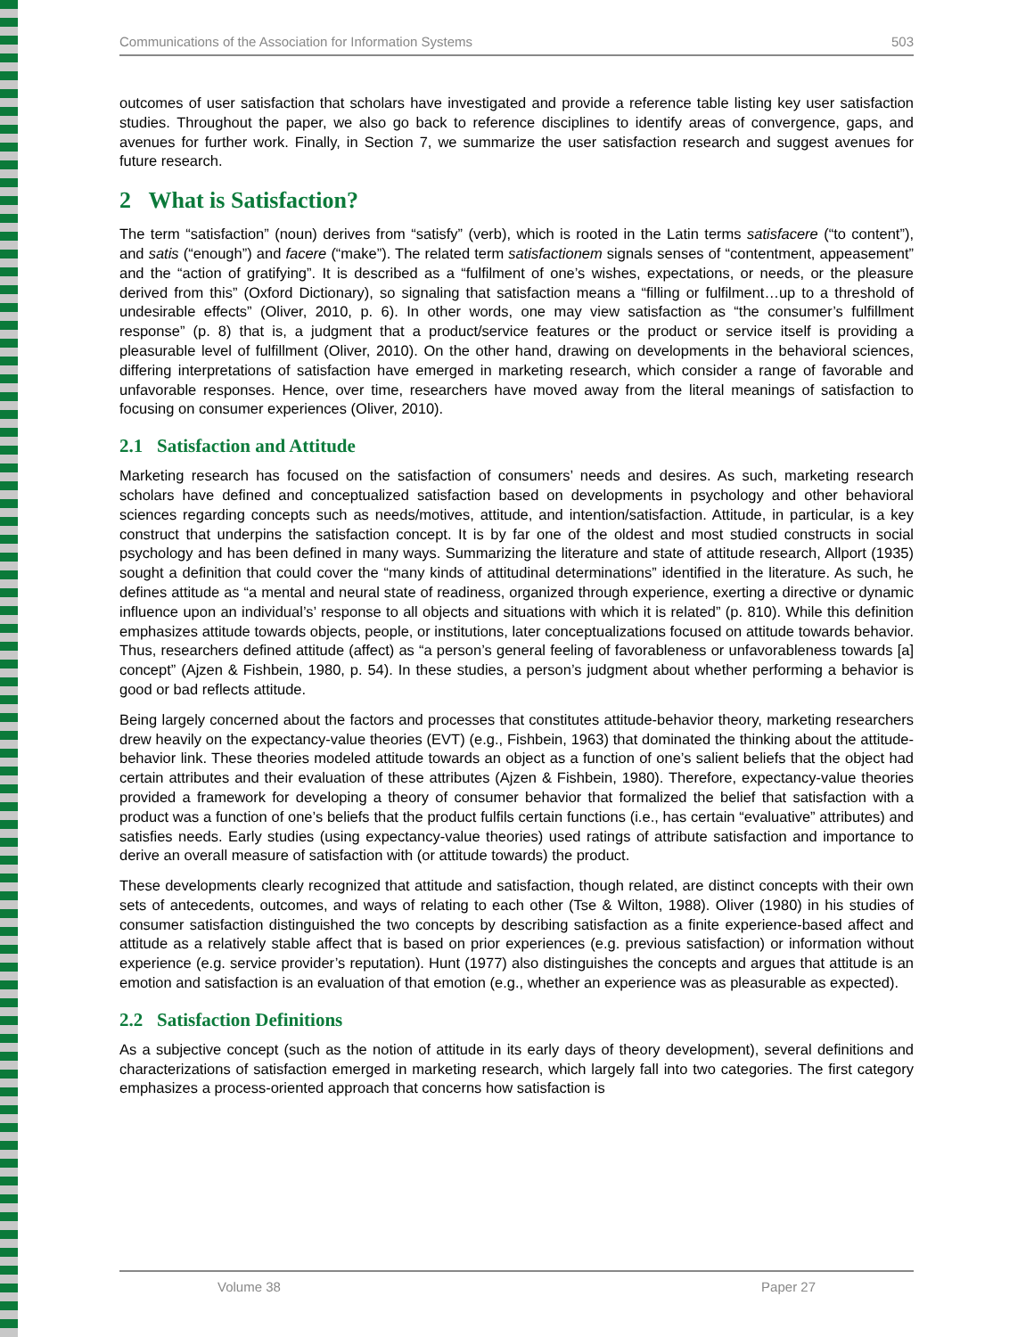Communications of the Association for Information Systems 503
outcomes of user satisfaction that scholars have investigated and provide a reference table listing key user satisfaction studies. Throughout the paper, we also go back to reference disciplines to identify areas of convergence, gaps, and avenues for further work. Finally, in Section 7, we summarize the user satisfaction research and suggest avenues for future research.
2 What is Satisfaction?
The term “satisfaction” (noun) derives from “satisfy” (verb), which is rooted in the Latin terms satisfacere (“to content”), and satis (“enough”) and facere (“make”). The related term satisfactionem signals senses of “contentment, appeasement” and the “action of gratifying”. It is described as a “fulfilment of one’s wishes, expectations, or needs, or the pleasure derived from this” (Oxford Dictionary), so signaling that satisfaction means a “filling or fulfilment…up to a threshold of undesirable effects” (Oliver, 2010, p. 6). In other words, one may view satisfaction as “the consumer’s fulfillment response” (p. 8) that is, a judgment that a product/service features or the product or service itself is providing a pleasurable level of fulfillment (Oliver, 2010). On the other hand, drawing on developments in the behavioral sciences, differing interpretations of satisfaction have emerged in marketing research, which consider a range of favorable and unfavorable responses. Hence, over time, researchers have moved away from the literal meanings of satisfaction to focusing on consumer experiences (Oliver, 2010).
2.1 Satisfaction and Attitude
Marketing research has focused on the satisfaction of consumers’ needs and desires. As such, marketing research scholars have defined and conceptualized satisfaction based on developments in psychology and other behavioral sciences regarding concepts such as needs/motives, attitude, and intention/satisfaction. Attitude, in particular, is a key construct that underpins the satisfaction concept. It is by far one of the oldest and most studied constructs in social psychology and has been defined in many ways. Summarizing the literature and state of attitude research, Allport (1935) sought a definition that could cover the “many kinds of attitudinal determinations” identified in the literature. As such, he defines attitude as “a mental and neural state of readiness, organized through experience, exerting a directive or dynamic influence upon an individual’s’ response to all objects and situations with which it is related” (p. 810). While this definition emphasizes attitude towards objects, people, or institutions, later conceptualizations focused on attitude towards behavior. Thus, researchers defined attitude (affect) as “a person’s general feeling of favorableness or unfavorableness towards [a] concept” (Ajzen & Fishbein, 1980, p. 54). In these studies, a person’s judgment about whether performing a behavior is good or bad reflects attitude.
Being largely concerned about the factors and processes that constitutes attitude-behavior theory, marketing researchers drew heavily on the expectancy-value theories (EVT) (e.g., Fishbein, 1963) that dominated the thinking about the attitude-behavior link. These theories modeled attitude towards an object as a function of one’s salient beliefs that the object had certain attributes and their evaluation of these attributes (Ajzen & Fishbein, 1980). Therefore, expectancy-value theories provided a framework for developing a theory of consumer behavior that formalized the belief that satisfaction with a product was a function of one’s beliefs that the product fulfils certain functions (i.e., has certain “evaluative” attributes) and satisfies needs. Early studies (using expectancy-value theories) used ratings of attribute satisfaction and importance to derive an overall measure of satisfaction with (or attitude towards) the product.
These developments clearly recognized that attitude and satisfaction, though related, are distinct concepts with their own sets of antecedents, outcomes, and ways of relating to each other (Tse & Wilton, 1988). Oliver (1980) in his studies of consumer satisfaction distinguished the two concepts by describing satisfaction as a finite experience-based affect and attitude as a relatively stable affect that is based on prior experiences (e.g. previous satisfaction) or information without experience (e.g. service provider’s reputation). Hunt (1977) also distinguishes the concepts and argues that attitude is an emotion and satisfaction is an evaluation of that emotion (e.g., whether an experience was as pleasurable as expected).
2.2 Satisfaction Definitions
As a subjective concept (such as the notion of attitude in its early days of theory development), several definitions and characterizations of satisfaction emerged in marketing research, which largely fall into two categories. The first category emphasizes a process-oriented approach that concerns how satisfaction is
Volume 38 Paper 27